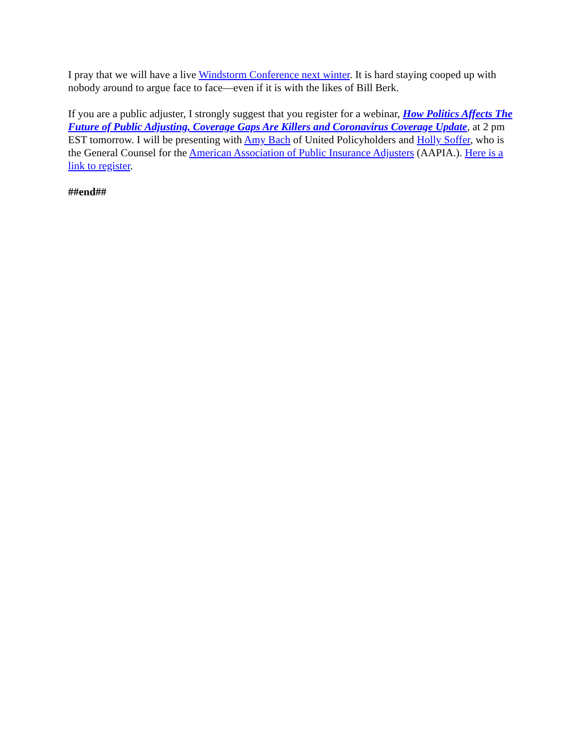I pray that we will have a live Windstorm Conference next winter. It is hard staying cooped up with nobody around to argue face to face—even if it is with the likes of Bill Berk.
If you are a public adjuster, I strongly suggest that you register for a webinar, How Politics Affects The Future of Public Adjusting, Coverage Gaps Are Killers and Coronavirus Coverage Update, at 2 pm EST tomorrow. I will be presenting with Amy Bach of United Policyholders and Holly Soffer, who is the General Counsel for the American Association of Public Insurance Adjusters (AAPIA.). Here is a link to register.
##end##